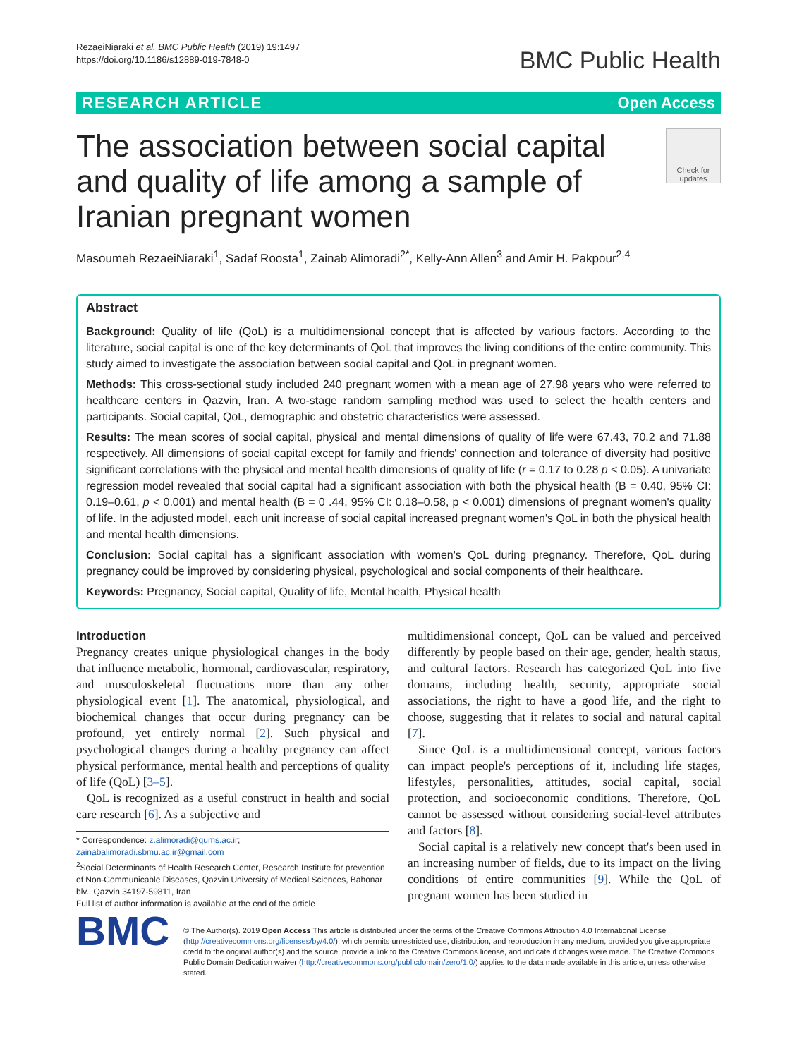RezaeiNiaraki et al. BMC Public Health (2019) 19:1497
https://doi.org/10.1186/s12889-019-7848-0
BMC Public Health
RESEARCH ARTICLE Open Access
The association between social capital and quality of life among a sample of Iranian pregnant women
Check for updates
Masoumeh RezaeiNiaraki<sup>1</sup>, Sadaf Roosta<sup>1</sup>, Zainab Alimoradi<sup>2*</sup>, Kelly-Ann Allen<sup>3</sup> and Amir H. Pakpour<sup>2,4</sup>
Abstract
Background: Quality of life (QoL) is a multidimensional concept that is affected by various factors. According to the literature, social capital is one of the key determinants of QoL that improves the living conditions of the entire community. This study aimed to investigate the association between social capital and QoL in pregnant women.
Methods: This cross-sectional study included 240 pregnant women with a mean age of 27.98 years who were referred to healthcare centers in Qazvin, Iran. A two-stage random sampling method was used to select the health centers and participants. Social capital, QoL, demographic and obstetric characteristics were assessed.
Results: The mean scores of social capital, physical and mental dimensions of quality of life were 67.43, 70.2 and 71.88 respectively. All dimensions of social capital except for family and friends' connection and tolerance of diversity had positive significant correlations with the physical and mental health dimensions of quality of life (r = 0.17 to 0.28 p < 0.05). A univariate regression model revealed that social capital had a significant association with both the physical health (B = 0.40, 95% CI: 0.19–0.61, p < 0.001) and mental health (B = 0 .44, 95% CI: 0.18–0.58, p < 0.001) dimensions of pregnant women's quality of life. In the adjusted model, each unit increase of social capital increased pregnant women's QoL in both the physical health and mental health dimensions.
Conclusion: Social capital has a significant association with women's QoL during pregnancy. Therefore, QoL during pregnancy could be improved by considering physical, psychological and social components of their healthcare.
Keywords: Pregnancy, Social capital, Quality of life, Mental health, Physical health
Introduction
Pregnancy creates unique physiological changes in the body that influence metabolic, hormonal, cardiovascular, respiratory, and musculoskeletal fluctuations more than any other physiological event [1]. The anatomical, physiological, and biochemical changes that occur during pregnancy can be profound, yet entirely normal [2]. Such physical and psychological changes during a healthy pregnancy can affect physical performance, mental health and perceptions of quality of life (QoL) [3–5].
QoL is recognized as a useful construct in health and social care research [6]. As a subjective and
* Correspondence: z.alimoradi@qums.ac.ir;
zainabalimoradi.sbmu.ac.ir@gmail.com
<sup>2</sup> Social Determinants of Health Research Center, Research Institute for prevention of Non-Communicable Diseases, Qazvin University of Medical Sciences, Bahonar blv., Qazvin 34197-59811, Iran
Full list of author information is available at the end of the article
multidimensional concept, QoL can be valued and perceived differently by people based on their age, gender, health status, and cultural factors. Research has categorized QoL into five domains, including health, security, appropriate social associations, the right to have a good life, and the right to choose, suggesting that it relates to social and natural capital [7].
Since QoL is a multidimensional concept, various factors can impact people's perceptions of it, including life stages, lifestyles, personalities, attitudes, social capital, social protection, and socioeconomic conditions. Therefore, QoL cannot be assessed without considering social-level attributes and factors [8].
Social capital is a relatively new concept that's been used in an increasing number of fields, due to its impact on the living conditions of entire communities [9]. While the QoL of pregnant women has been studied in
BMC
© The Author(s). 2019 Open Access This article is distributed under the terms of the Creative Commons Attribution 4.0 International License (http://creativecommons.org/licenses/by/4.0/), which permits unrestricted use, distribution, and reproduction in any medium, provided you give appropriate credit to the original author(s) and the source, provide a link to the Creative Commons license, and indicate if changes were made. The Creative Commons Public Domain Dedication waiver (http://creativecommons.org/publicdomain/zero/1.0/) applies to the data made available in this article, unless otherwise stated.